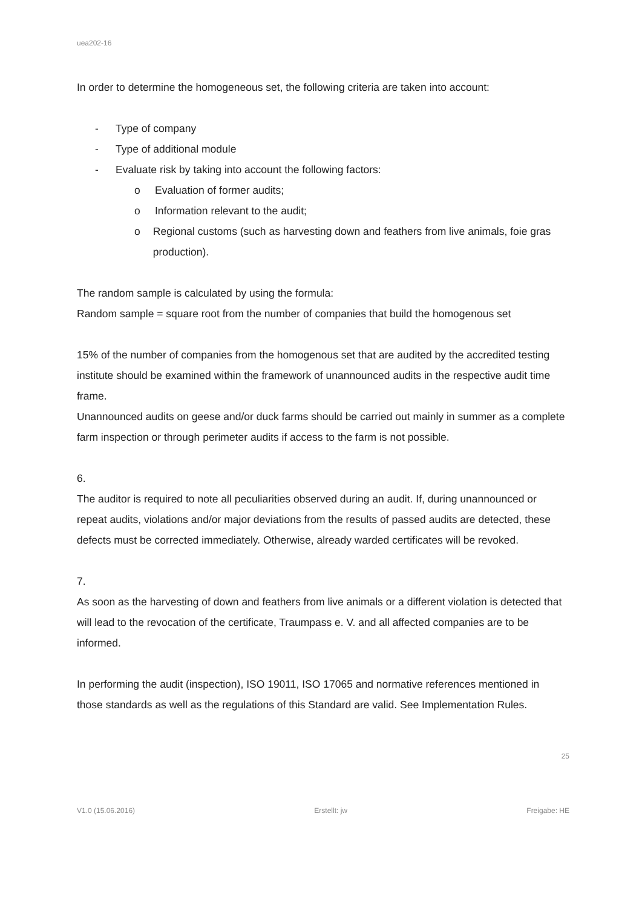uea202-16
In order to determine the homogeneous set, the following criteria are taken into account:
- Type of company
- Type of additional module
- Evaluate risk by taking into account the following factors:
o Evaluation of former audits;
o Information relevant to the audit;
o Regional customs (such as harvesting down and feathers from live animals, foie gras production).
The random sample is calculated by using the formula:
Random sample = square root from the number of companies that build the homogenous set
15% of the number of companies from the homogenous set that are audited by the accredited testing institute should be examined within the framework of unannounced audits in the respective audit time frame.
Unannounced audits on geese and/or duck farms should be carried out mainly in summer as a complete farm inspection or through perimeter audits if access to the farm is not possible.
6.
The auditor is required to note all peculiarities observed during an audit. If, during unannounced or repeat audits, violations and/or major deviations from the results of passed audits are detected, these defects must be corrected immediately. Otherwise, already warded certificates will be revoked.
7.
As soon as the harvesting of down and feathers from live animals or a different violation is detected that will lead to the revocation of the certificate, Traumpass e. V. and all affected companies are to be informed.
In performing the audit (inspection), ISO 19011, ISO 17065 and normative references mentioned in those standards as well as the regulations of this Standard are valid. See Implementation Rules.
25
V1.0 (15.06.2016) Erstellt: jw Freigabe: HE